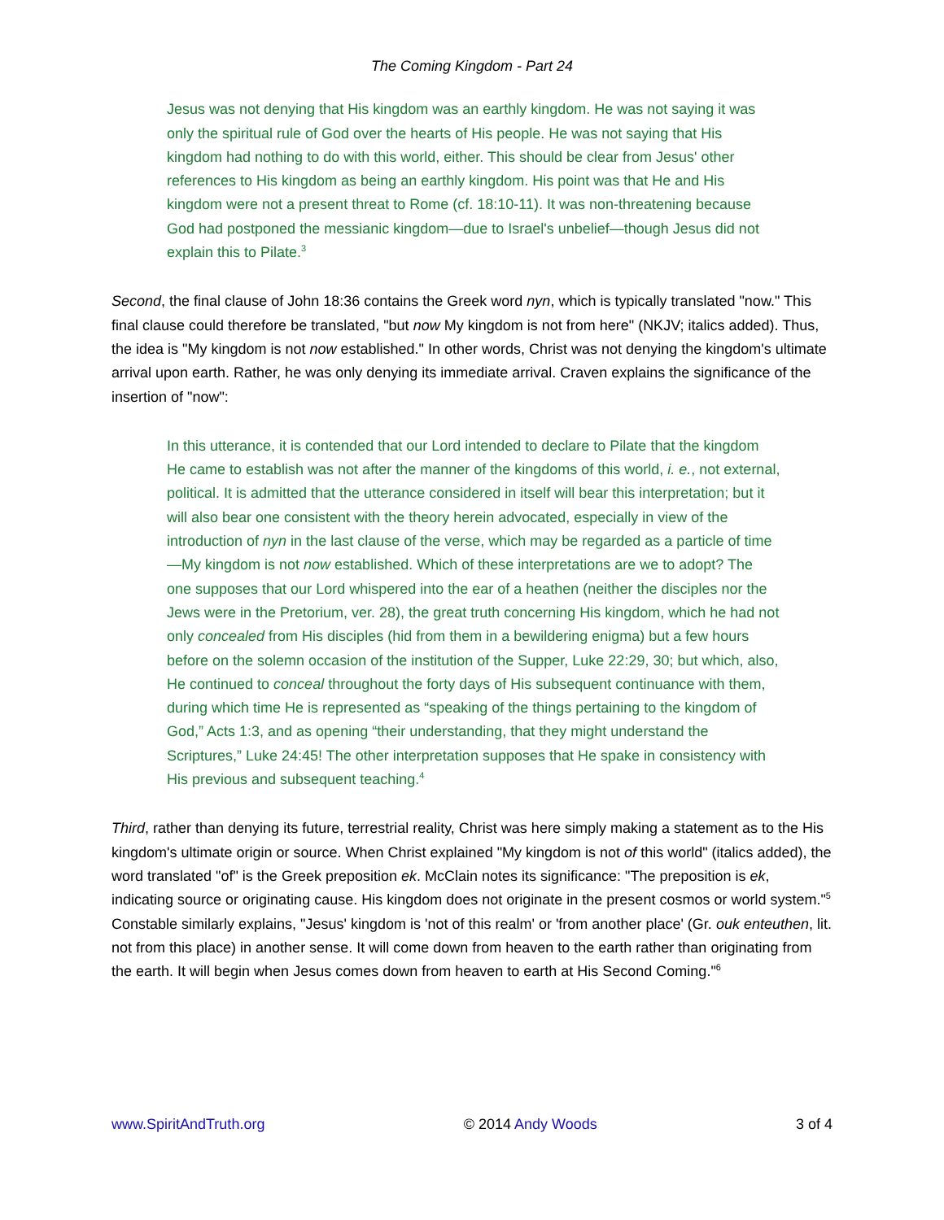The Coming Kingdom - Part 24
Jesus was not denying that His kingdom was an earthly kingdom. He was not saying it was only the spiritual rule of God over the hearts of His people. He was not saying that His kingdom had nothing to do with this world, either. This should be clear from Jesus' other references to His kingdom as being an earthly kingdom. His point was that He and His kingdom were not a present threat to Rome (cf. 18:10-11). It was non-threatening because God had postponed the messianic kingdom—due to Israel's unbelief—though Jesus did not explain this to Pilate.<sup>3</sup>
Second, the final clause of John 18:36 contains the Greek word nyn, which is typically translated "now." This final clause could therefore be translated, "but now My kingdom is not from here" (NKJV; italics added). Thus, the idea is "My kingdom is not now established." In other words, Christ was not denying the kingdom's ultimate arrival upon earth. Rather, he was only denying its immediate arrival. Craven explains the significance of the insertion of "now":
In this utterance, it is contended that our Lord intended to declare to Pilate that the kingdom He came to establish was not after the manner of the kingdoms of this world, i. e., not external, political. It is admitted that the utterance considered in itself will bear this interpretation; but it will also bear one consistent with the theory herein advocated, especially in view of the introduction of nyn in the last clause of the verse, which may be regarded as a particle of time—My kingdom is not now established. Which of these interpretations are we to adopt? The one supposes that our Lord whispered into the ear of a heathen (neither the disciples nor the Jews were in the Pretorium, ver. 28), the great truth concerning His kingdom, which he had not only concealed from His disciples (hid from them in a bewildering enigma) but a few hours before on the solemn occasion of the institution of the Supper, Luke 22:29, 30; but which, also, He continued to conceal throughout the forty days of His subsequent continuance with them, during which time He is represented as “speaking of the things pertaining to the kingdom of God,” Acts 1:3, and as opening “their understanding, that they might understand the Scriptures,” Luke 24:45! The other interpretation supposes that He spake in consistency with His previous and subsequent teaching.<sup>4</sup>
Third, rather than denying its future, terrestrial reality, Christ was here simply making a statement as to the His kingdom's ultimate origin or source. When Christ explained "My kingdom is not of this world" (italics added), the word translated "of" is the Greek preposition ek. McClain notes its significance: "The preposition is ek, indicating source or originating cause. His kingdom does not originate in the present cosmos or world system."<sup>5</sup> Constable similarly explains, "Jesus' kingdom is 'not of this realm' or 'from another place' (Gr. ouk enteuthen, lit. not from this place) in another sense. It will come down from heaven to the earth rather than originating from the earth. It will begin when Jesus comes down from heaven to earth at His Second Coming."<sup>6</sup>
www.SpiritAndTruth.org © 2014 Andy Woods 3 of 4